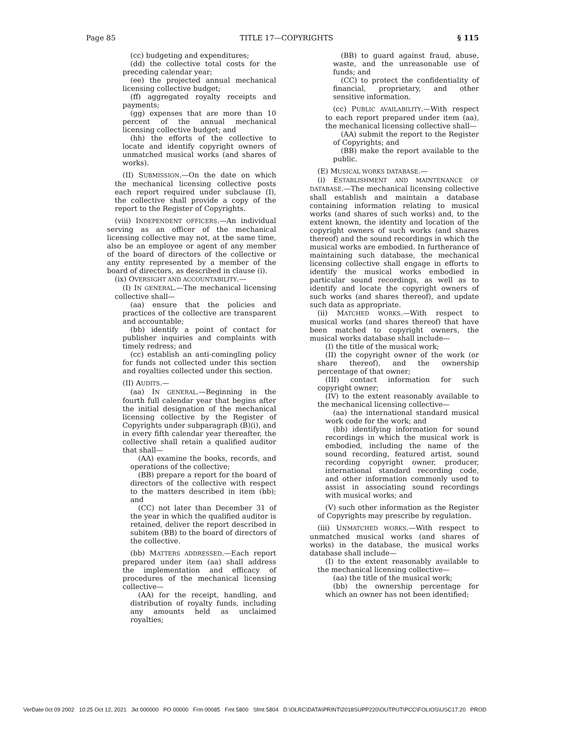Page 85 TITLE 17—COPYRIGHTS § 115
(cc) budgeting and expenditures;
(dd) the collective total costs for the preceding calendar year;
(ee) the projected annual mechanical licensing collective budget;
(ff) aggregated royalty receipts and payments;
(gg) expenses that are more than 10 percent of the annual mechanical licensing collective budget; and
(hh) the efforts of the collective to locate and identify copyright owners of unmatched musical works (and shares of works).
(II) SUBMISSION.—On the date on which the mechanical licensing collective posts each report required under subclause (I), the collective shall provide a copy of the report to the Register of Copyrights.
(viii) INDEPENDENT OFFICERS.—An individual serving as an officer of the mechanical licensing collective may not, at the same time, also be an employee or agent of any member of the board of directors of the collective or any entity represented by a member of the board of directors, as described in clause (i).
(ix) OVERSIGHT AND ACCOUNTABILITY.—
(I) IN GENERAL.—The mechanical licensing collective shall—
(aa) ensure that the policies and practices of the collective are transparent and accountable;
(bb) identify a point of contact for publisher inquiries and complaints with timely redress; and
(cc) establish an anti-comingling policy for funds not collected under this section and royalties collected under this section.
(II) AUDITS.—
(aa) IN GENERAL.—Beginning in the fourth full calendar year that begins after the initial designation of the mechanical licensing collective by the Register of Copyrights under subparagraph (B)(i), and in every fifth calendar year thereafter, the collective shall retain a qualified auditor that shall—
(AA) examine the books, records, and operations of the collective;
(BB) prepare a report for the board of directors of the collective with respect to the matters described in item (bb); and
(CC) not later than December 31 of the year in which the qualified auditor is retained, deliver the report described in subitem (BB) to the board of directors of the collective.
(bb) MATTERS ADDRESSED.—Each report prepared under item (aa) shall address the implementation and efficacy of procedures of the mechanical licensing collective—
(AA) for the receipt, handling, and distribution of royalty funds, including any amounts held as unclaimed royalties;
(BB) to guard against fraud, abuse, waste, and the unreasonable use of funds; and
(CC) to protect the confidentiality of financial, proprietary, and other sensitive information.
(cc) PUBLIC AVAILABILITY.—With respect to each report prepared under item (aa), the mechanical licensing collective shall—
(AA) submit the report to the Register of Copyrights; and
(BB) make the report available to the public.
(E) MUSICAL WORKS DATABASE.—
(i) ESTABLISHMENT AND MAINTENANCE OF DATABASE.—The mechanical licensing collective shall establish and maintain a database containing information relating to musical works (and shares of such works) and, to the extent known, the identity and location of the copyright owners of such works (and shares thereof) and the sound recordings in which the musical works are embodied. In furtherance of maintaining such database, the mechanical licensing collective shall engage in efforts to identify the musical works embodied in particular sound recordings, as well as to identify and locate the copyright owners of such works (and shares thereof), and update such data as appropriate.
(ii) MATCHED WORKS.—With respect to musical works (and shares thereof) that have been matched to copyright owners, the musical works database shall include—
(I) the title of the musical work;
(II) the copyright owner of the work (or share thereof), and the ownership percentage of that owner;
(III) contact information for such copyright owner;
(IV) to the extent reasonably available to the mechanical licensing collective—
(aa) the international standard musical work code for the work; and
(bb) identifying information for sound recordings in which the musical work is embodied, including the name of the sound recording, featured artist, sound recording copyright owner, producer, international standard recording code, and other information commonly used to assist in associating sound recordings with musical works; and
(V) such other information as the Register of Copyrights may prescribe by regulation.
(iii) UNMATCHED WORKS.—With respect to unmatched musical works (and shares of works) in the database, the musical works database shall include—
(I) to the extent reasonably available to the mechanical licensing collective—
(aa) the title of the musical work;
(bb) the ownership percentage for which an owner has not been identified;
VerDate 0ct 09 2002 10:25 Oct 12, 2021 Jkt 000000 PO 00000 Frm 00085 Fmt 5800 Sfmt 5804 D:\OLRC\DATA\PRINT\2018SUPP220\OUTPUT\PCC\FOLIOS\USC17.20 PROD